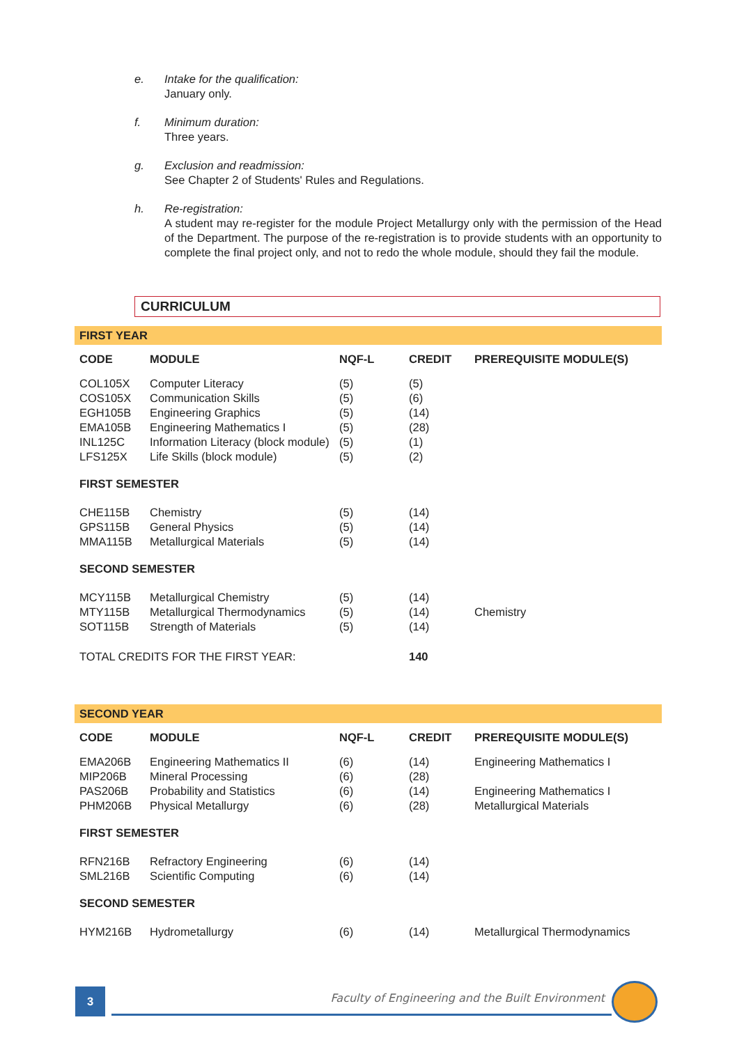e. Intake for the qualification:
January only.
f. Minimum duration:
Three years.
g. Exclusion and readmission:
See Chapter 2 of Students' Rules and Regulations.
h. Re-registration:
A student may re-register for the module Project Metallurgy only with the permission of the Head of the Department. The purpose of the re-registration is to provide students with an opportunity to complete the final project only, and not to redo the whole module, should they fail the module.
CURRICULUM
| FIRST YEAR | | | | |
| CODE | MODULE | NQF-L | CREDIT | PREREQUISITE MODULE(S) |
| COL105X | Computer Literacy | (5) | (5) | |
| COS105X | Communication Skills | (5) | (6) | |
| EGH105B | Engineering Graphics | (5) | (14) | |
| EMA105B | Engineering Mathematics I | (5) | (28) | |
| INL125C | Information Literacy (block module) | (5) | (1) | |
| LFS125X | Life Skills (block module) | (5) | (2) | |
| FIRST SEMESTER | | | | |
| CHE115B | Chemistry | (5) | (14) | |
| GPS115B | General Physics | (5) | (14) | |
| MMA115B | Metallurgical Materials | (5) | (14) | |
| SECOND SEMESTER | | | | |
| MCY115B | Metallurgical Chemistry | (5) | (14) | |
| MTY115B | Metallurgical Thermodynamics | (5) | (14) | Chemistry |
| SOT115B | Strength of Materials | (5) | (14) | |
| TOTAL CREDITS FOR THE FIRST YEAR: | | | 140 | |
| SECOND YEAR | | | | |
| CODE | MODULE | NQF-L | CREDIT | PREREQUISITE MODULE(S) |
| EMA206B | Engineering Mathematics II | (6) | (14) | Engineering Mathematics I |
| MIP206B | Mineral Processing | (6) | (28) | |
| PAS206B | Probability and Statistics | (6) | (14) | Engineering Mathematics I |
| PHM206B | Physical Metallurgy | (6) | (28) | Metallurgical Materials |
| FIRST SEMESTER | | | | |
| RFN216B | Refractory Engineering | (6) | (14) | |
| SML216B | Scientific Computing | (6) | (14) | |
| SECOND SEMESTER | | | | |
| HYM216B | Hydrometallurgy | (6) | (14) | Metallurgical Thermodynamics |
3 Faculty of Engineering and the Built Environment